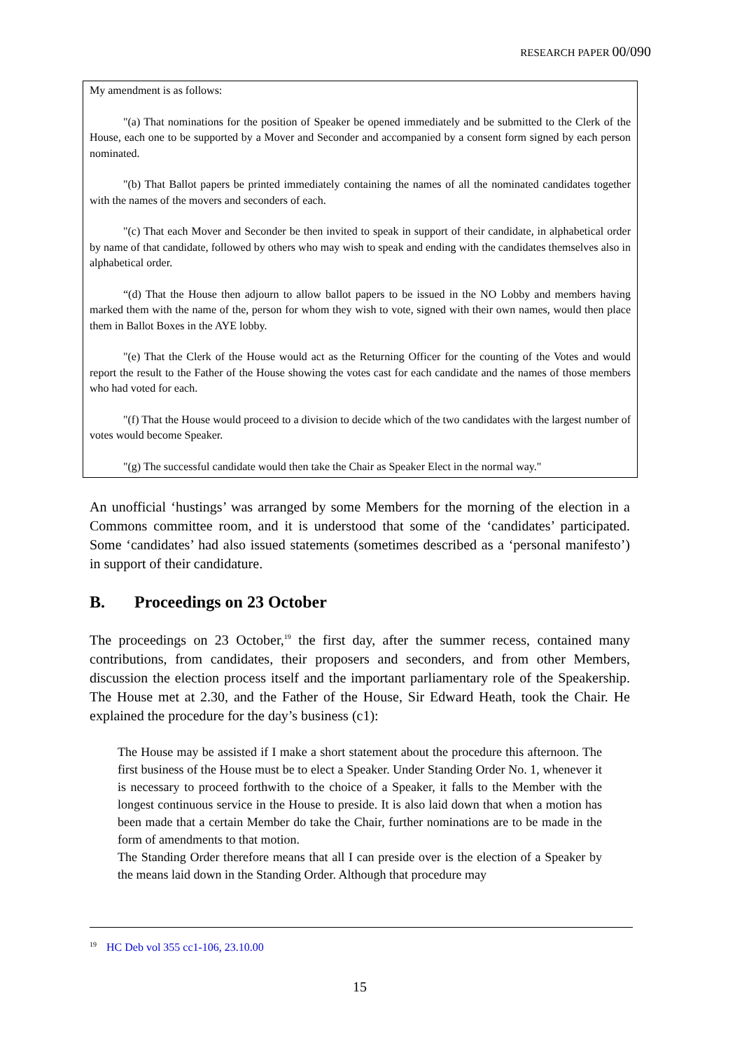RESEARCH PAPER 00/090
My amendment is as follows:
"(a) That nominations for the position of Speaker be opened immediately and be submitted to the Clerk of the House, each one to be supported by a Mover and Seconder and accompanied by a consent form signed by each person nominated.
"(b) That Ballot papers be printed immediately containing the names of all the nominated candidates together with the names of the movers and seconders of each.
"(c) That each Mover and Seconder be then invited to speak in support of their candidate, in alphabetical order by name of that candidate, followed by others who may wish to speak and ending with the candidates themselves also in alphabetical order.
“(d) That the House then adjourn to allow ballot papers to be issued in the NO Lobby and members having marked them with the name of the, person for whom they wish to vote, signed with their own names, would then place them in Ballot Boxes in the AYE lobby.
"(e) That the Clerk of the House would act as the Returning Officer for the counting of the Votes and would report the result to the Father of the House showing the votes cast for each candidate and the names of those members who had voted for each.
"(f) That the House would proceed to a division to decide which of the two candidates with the largest number of votes would become Speaker.
"(g) The successful candidate would then take the Chair as Speaker Elect in the normal way."
An unofficial ‘hustings’ was arranged by some Members for the morning of the election in a Commons committee room, and it is understood that some of the ‘candidates’ participated. Some ‘candidates’ had also issued statements (sometimes described as a ‘personal manifesto’) in support of their candidature.
B. Proceedings on 23 October
The proceedings on 23 October,<sup>19</sup> the first day, after the summer recess, contained many contributions, from candidates, their proposers and seconders, and from other Members, discussion the election process itself and the important parliamentary role of the Speakership. The House met at 2.30, and the Father of the House, Sir Edward Heath, took the Chair. He explained the procedure for the day’s business (c1):
The House may be assisted if I make a short statement about the procedure this afternoon. The first business of the House must be to elect a Speaker. Under Standing Order No. 1, whenever it is necessary to proceed forthwith to the choice of a Speaker, it falls to the Member with the longest continuous service in the House to preside. It is also laid down that when a motion has been made that a certain Member do take the Chair, further nominations are to be made in the form of amendments to that motion.
The Standing Order therefore means that all I can preside over is the election of a Speaker by the means laid down in the Standing Order. Although that procedure may
<sup>19</sup> HC Deb vol 355 cc1-106, 23.10.00
15